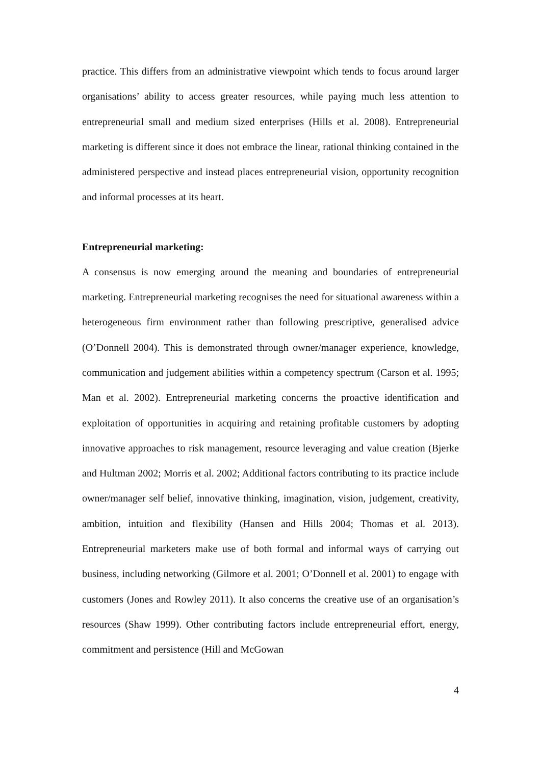practice. This differs from an administrative viewpoint which tends to focus around larger organisations’ ability to access greater resources, while paying much less attention to entrepreneurial small and medium sized enterprises (Hills et al. 2008). Entrepreneurial marketing is different since it does not embrace the linear, rational thinking contained in the administered perspective and instead places entrepreneurial vision, opportunity recognition and informal processes at its heart.
Entrepreneurial marketing:
A consensus is now emerging around the meaning and boundaries of entrepreneurial marketing. Entrepreneurial marketing recognises the need for situational awareness within a heterogeneous firm environment rather than following prescriptive, generalised advice (O’Donnell 2004). This is demonstrated through owner/manager experience, knowledge, communication and judgement abilities within a competency spectrum (Carson et al. 1995; Man et al. 2002). Entrepreneurial marketing concerns the proactive identification and exploitation of opportunities in acquiring and retaining profitable customers by adopting innovative approaches to risk management, resource leveraging and value creation (Bjerke and Hultman 2002; Morris et al. 2002; Additional factors contributing to its practice include owner/manager self belief, innovative thinking, imagination, vision, judgement, creativity, ambition, intuition and flexibility (Hansen and Hills 2004; Thomas et al. 2013). Entrepreneurial marketers make use of both formal and informal ways of carrying out business, including networking (Gilmore et al. 2001; O’Donnell et al. 2001) to engage with customers (Jones and Rowley 2011). It also concerns the creative use of an organisation’s resources (Shaw 1999). Other contributing factors include entrepreneurial effort, energy, commitment and persistence (Hill and McGowan
4